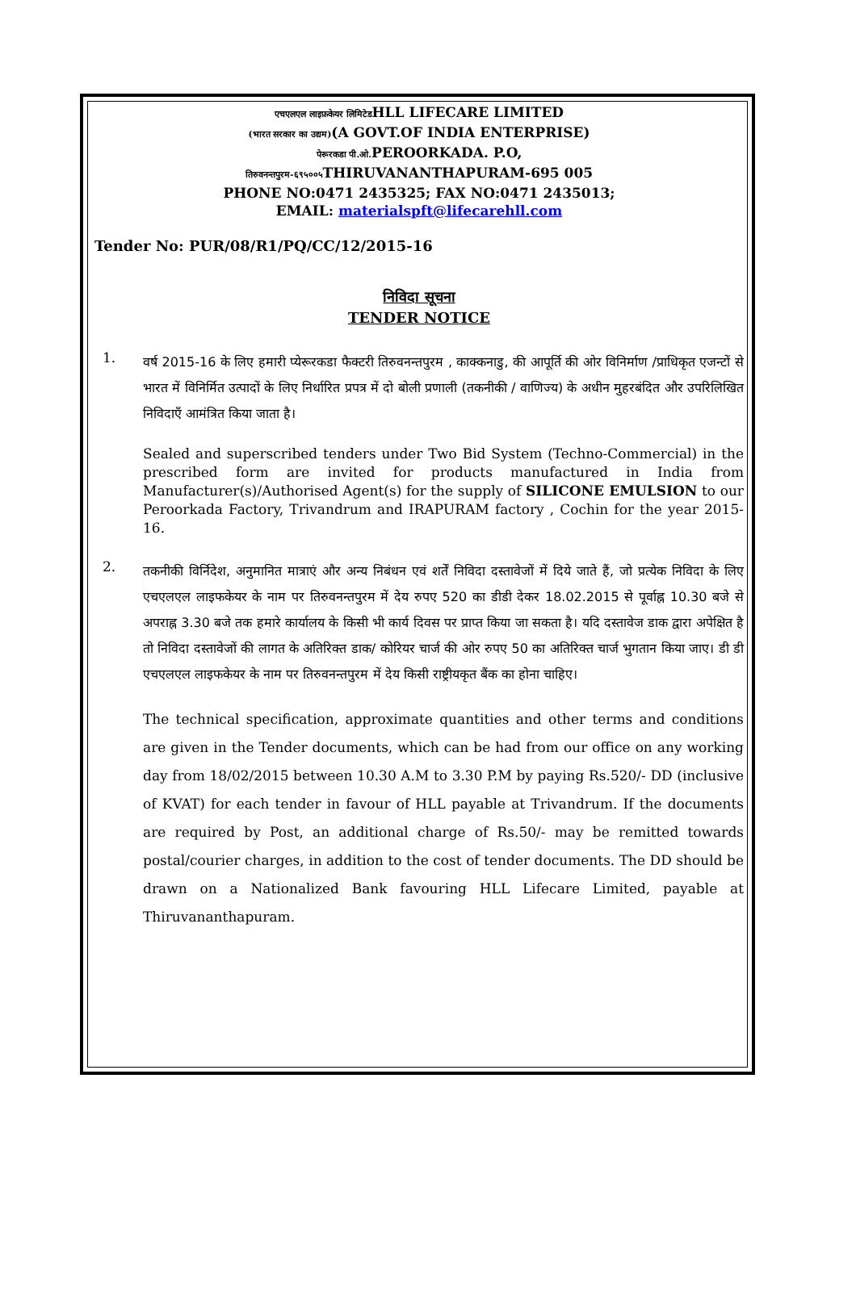एचएलएल लाइफ़केयर लिमिटेडHLL LIFECARE LIMITED
(भारत सरकार का उद्यम)(A GOVT.OF INDIA ENTERPRISE)
पेरूरकडा पी.ओ. PEROORKADA. P.O,
तिरुवनन्तपुरम-६९५००५ THIRUVANANTHAPURAM-695 005
PHONE NO:0471 2435325; FAX NO:0471 2435013;
EMAIL: materialspft@lifecarehll.com
Tender No: PUR/08/R1/PQ/CC/12/2015-16
निविदा सूचना
TENDER NOTICE
1.
वर्ष 2015-16 के लिए हमारी प्येरूरकडा फैक्टरी तिरुवनन्तपुरम , काक्कनाडु, की आपूर्ति की ओर विनिर्माण /प्राधिकृत एजन्टों से भारत में विनिर्मित उत्पादों के लिए निर्धारित प्रपत्र में दो बोली प्रणाली (तकनीकी / वाणिज्य) के अधीन मुहरबंदित और उपरिलिखित निविदाएँ आमंत्रित किया जाता है।
Sealed and superscribed tenders under Two Bid System (Techno-Commercial) in the prescribed form are invited for products manufactured in India from Manufacturer(s)/Authorised Agent(s) for the supply of SILICONE EMULSION to our Peroorkada Factory, Trivandrum and IRAPURAM factory , Cochin for the year 2015-16.
2.
तकनीकी विर्निदेश, अनुमानित मात्राएं और अन्य निबंधन एवं शर्तें निविदा दस्तावेजों में दिये जाते हैं, जो प्रत्येक निविदा के लिए एचएलएल लाइफकेयर के नाम पर तिरुवनन्तपुरम में देय रुपए 520 का डीडी देकर 18.02.2015 से पूर्वाह्न 10.30 बजे से अपराह्न 3.30 बजे तक हमारे कार्यालय के किसी भी कार्य दिवस पर प्राप्त किया जा सकता है। यदि दस्तावेज डाक द्वारा अपेक्षित है तो निविदा दस्तावेजों की लागत के अतिरिक्त डाक/ कोरियर चार्ज की ओर रुपए 50 का अतिरिक्त चार्ज भुगतान किया जाए। डी डी एचएलएल लाइफकेयर के नाम पर तिरुवनन्तपुरम में देय किसी राष्ट्रीयकृत बैंक का होना चाहिए।
The technical specification, approximate quantities and other terms and conditions are given in the Tender documents, which can be had from our office on any working day from 18/02/2015 between 10.30 A.M to 3.30 P.M by paying Rs.520/- DD (inclusive of KVAT) for each tender in favour of HLL payable at Trivandrum. If the documents are required by Post, an additional charge of Rs.50/- may be remitted towards postal/courier charges, in addition to the cost of tender documents. The DD should be drawn on a Nationalized Bank favouring HLL Lifecare Limited, payable at Thiruvananthapuram.